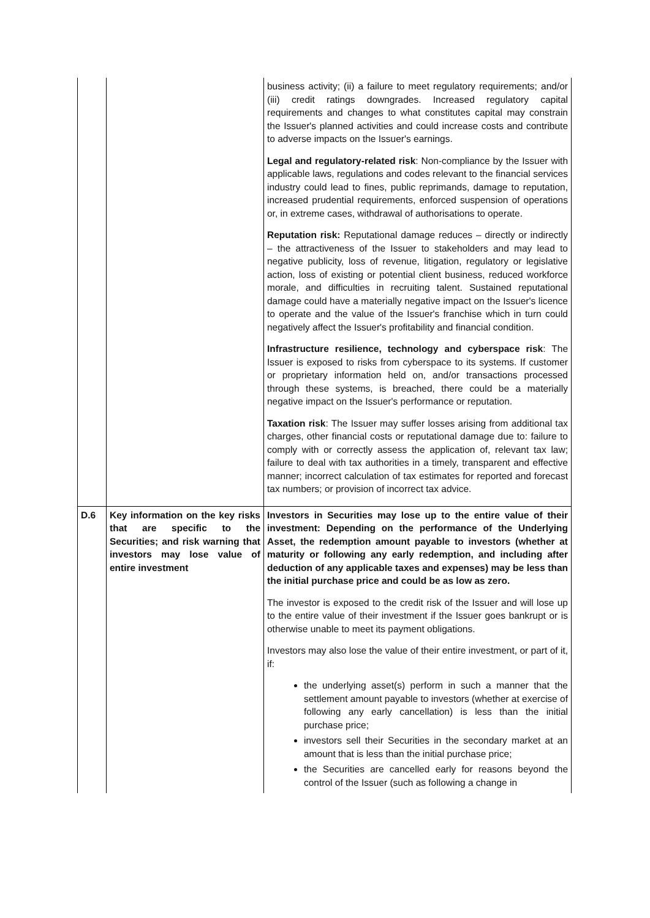| | | business activity; (ii) a failure to meet regulatory requirements; and/or (iii) credit ratings downgrades. Increased regulatory capital requirements and changes to what constitutes capital may constrain the Issuer's planned activities and could increase costs and contribute to adverse impacts on the Issuer's earnings. Legal and regulatory-related risk : Non-compliance by the Issuer with applicable laws, regulations and codes relevant to the financial services industry could lead to fines, public reprimands, damage to reputation, increased prudential requirements, enforced suspension of operations or, in extreme cases, withdrawal of authorisations to operate. Reputation risk: Reputational damage reduces – directly or indirectly – the attractiveness of the Issuer to stakeholders and may lead to negative publicity, loss of revenue, litigation, regulatory or legislative action, loss of existing or potential client business, reduced workforce morale, and difficulties in recruiting talent. Sustained reputational damage could have a materially negative impact on the Issuer's licence to operate and the value of the Issuer's franchise which in turn could negatively affect the Issuer's profitability and financial condition. Infrastructure resilience, technology and cyberspace risk : The Issuer is exposed to risks from cyberspace to its systems. If customer or proprietary information held on, and/or transactions processed through these systems, is breached, there could be a materially negative impact on the Issuer's performance or reputation. Taxation risk : The Issuer may suffer losses arising from additional tax charges, other financial costs or reputational damage due to: failure to comply with or correctly assess the application of, relevant tax law; failure to deal with tax authorities in a timely, transparent and effective manner; incorrect calculation of tax estimates for reported and forecast tax numbers; or provision of incorrect tax advice. |
| D.6 | Key information on the key risks that are specific to the Securities; and risk warning that investors may lose value of entire investment | Investors in Securities may lose up to the entire value of their investment: Depending on the performance of the Underlying Asset, the redemption amount payable to investors (whether at maturity or following any early redemption, and including after deduction of any applicable taxes and expenses) may be less than the initial purchase price and could be as low as zero. The investor is exposed to the credit risk of the Issuer and will lose up to the entire value of their investment if the Issuer goes bankrupt or is otherwise unable to meet its payment obligations. Investors may also lose the value of their entire investment, or part of it, if: the underlying asset(s) perform in such a manner that the settlement amount payable to investors (whether at exercise of following any early cancellation) is less than the initial purchase price; investors sell their Securities in the secondary market at an amount that is less than the initial purchase price; the Securities are cancelled early for reasons beyond the control of the Issuer (such as following a change in |